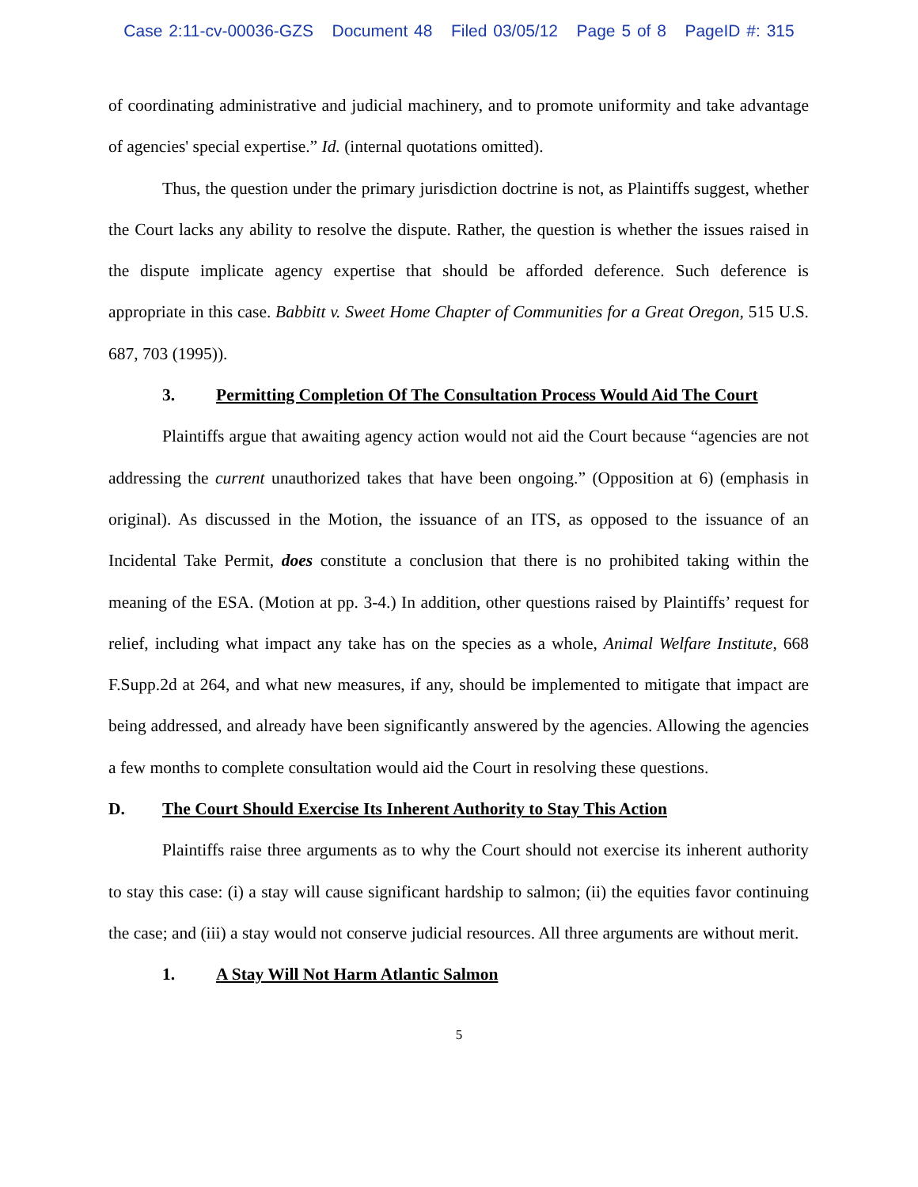Case 2:11-cv-00036-GZS Document 48 Filed 03/05/12 Page 5 of 8 PageID #: 315
of coordinating administrative and judicial machinery, and to promote uniformity and take advantage of agencies' special expertise.” Id. (internal quotations omitted).
Thus, the question under the primary jurisdiction doctrine is not, as Plaintiffs suggest, whether the Court lacks any ability to resolve the dispute. Rather, the question is whether the issues raised in the dispute implicate agency expertise that should be afforded deference. Such deference is appropriate in this case. Babbitt v. Sweet Home Chapter of Communities for a Great Oregon, 515 U.S. 687, 703 (1995)).
3. Permitting Completion Of The Consultation Process Would Aid The Court
Plaintiffs argue that awaiting agency action would not aid the Court because “agencies are not addressing the current unauthorized takes that have been ongoing.” (Opposition at 6) (emphasis in original). As discussed in the Motion, the issuance of an ITS, as opposed to the issuance of an Incidental Take Permit, does constitute a conclusion that there is no prohibited taking within the meaning of the ESA. (Motion at pp. 3-4.) In addition, other questions raised by Plaintiffs’ request for relief, including what impact any take has on the species as a whole, Animal Welfare Institute, 668 F.Supp.2d at 264, and what new measures, if any, should be implemented to mitigate that impact are being addressed, and already have been significantly answered by the agencies. Allowing the agencies a few months to complete consultation would aid the Court in resolving these questions.
D. The Court Should Exercise Its Inherent Authority to Stay This Action
Plaintiffs raise three arguments as to why the Court should not exercise its inherent authority to stay this case: (i) a stay will cause significant hardship to salmon; (ii) the equities favor continuing the case; and (iii) a stay would not conserve judicial resources. All three arguments are without merit.
1. A Stay Will Not Harm Atlantic Salmon
5